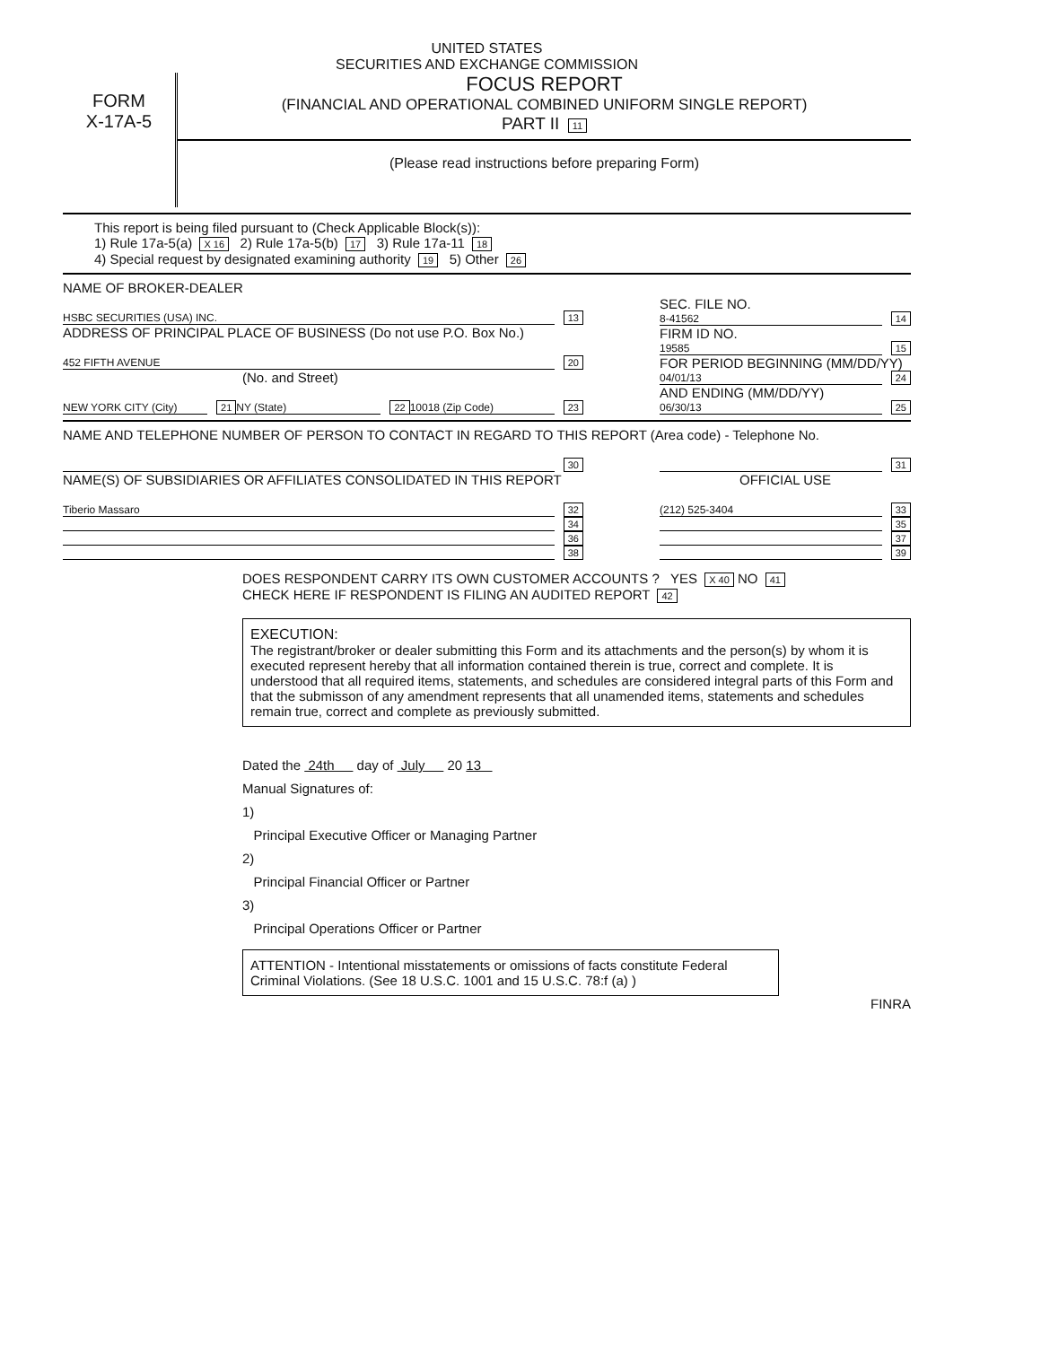UNITED STATES
SECURITIES AND EXCHANGE COMMISSION
FORM
X-17A-5
FOCUS REPORT
(FINANCIAL AND OPERATIONAL COMBINED UNIFORM SINGLE REPORT)
PART II 11
(Please read instructions before preparing Form)
This report is being filed pursuant to (Check Applicable Block(s)):
1) Rule 17a-5(a) X 16 2) Rule 17a-5(b) 17 3) Rule 17a-11 18
4) Special request by designated examining authority 19 5) Other 26
NAME OF BROKER-DEALER
HSBC SECURITIES (USA) INC. 13
ADDRESS OF PRINCIPAL PLACE OF BUSINESS (Do not use P.O. Box No.)
452 FIFTH AVENUE 20
(No. and Street)
NEW YORK CITY (City) 21 NY (State) 22 10018 (Zip Code) 23
SEC. FILE NO.
8-41562 14
FIRM ID NO.
19585 15
FOR PERIOD BEGINNING (MM/DD/YY)
04/01/13 24
AND ENDING (MM/DD/YY)
06/30/13 25
NAME AND TELEPHONE NUMBER OF PERSON TO CONTACT IN REGARD TO THIS REPORT (Area code) - Telephone No.
30
31
NAME(S) OF SUBSIDIARIES OR AFFILIATES CONSOLIDATED IN THIS REPORT
OFFICIAL USE
Tiberio Massaro 32
(212) 525-3404 33
34
35
36
37
38
39
DOES RESPONDENT CARRY ITS OWN CUSTOMER ACCOUNTS ? YES X 40 NO 41
CHECK HERE IF RESPONDENT IS FILING AN AUDITED REPORT 42
EXECUTION:
The registrant/broker or dealer submitting this Form and its attachments and the person(s) by whom it is executed represent hereby that all information contained therein is true, correct and complete. It is understood that all required items, statements, and schedules are considered integral parts of this Form and that the submisson of any amendment represents that all unamended items, statements and schedules remain true, correct and complete as previously submitted.
Dated the 24th day of July 20 13
Manual Signatures of:
1)
Principal Executive Officer or Managing Partner
2)
Principal Financial Officer or Partner
3)
Principal Operations Officer or Partner
ATTENTION - Intentional misstatements or omissions of facts constitute Federal Criminal Violations. (See 18 U.S.C. 1001 and 15 U.S.C. 78:f (a) )
FINRA